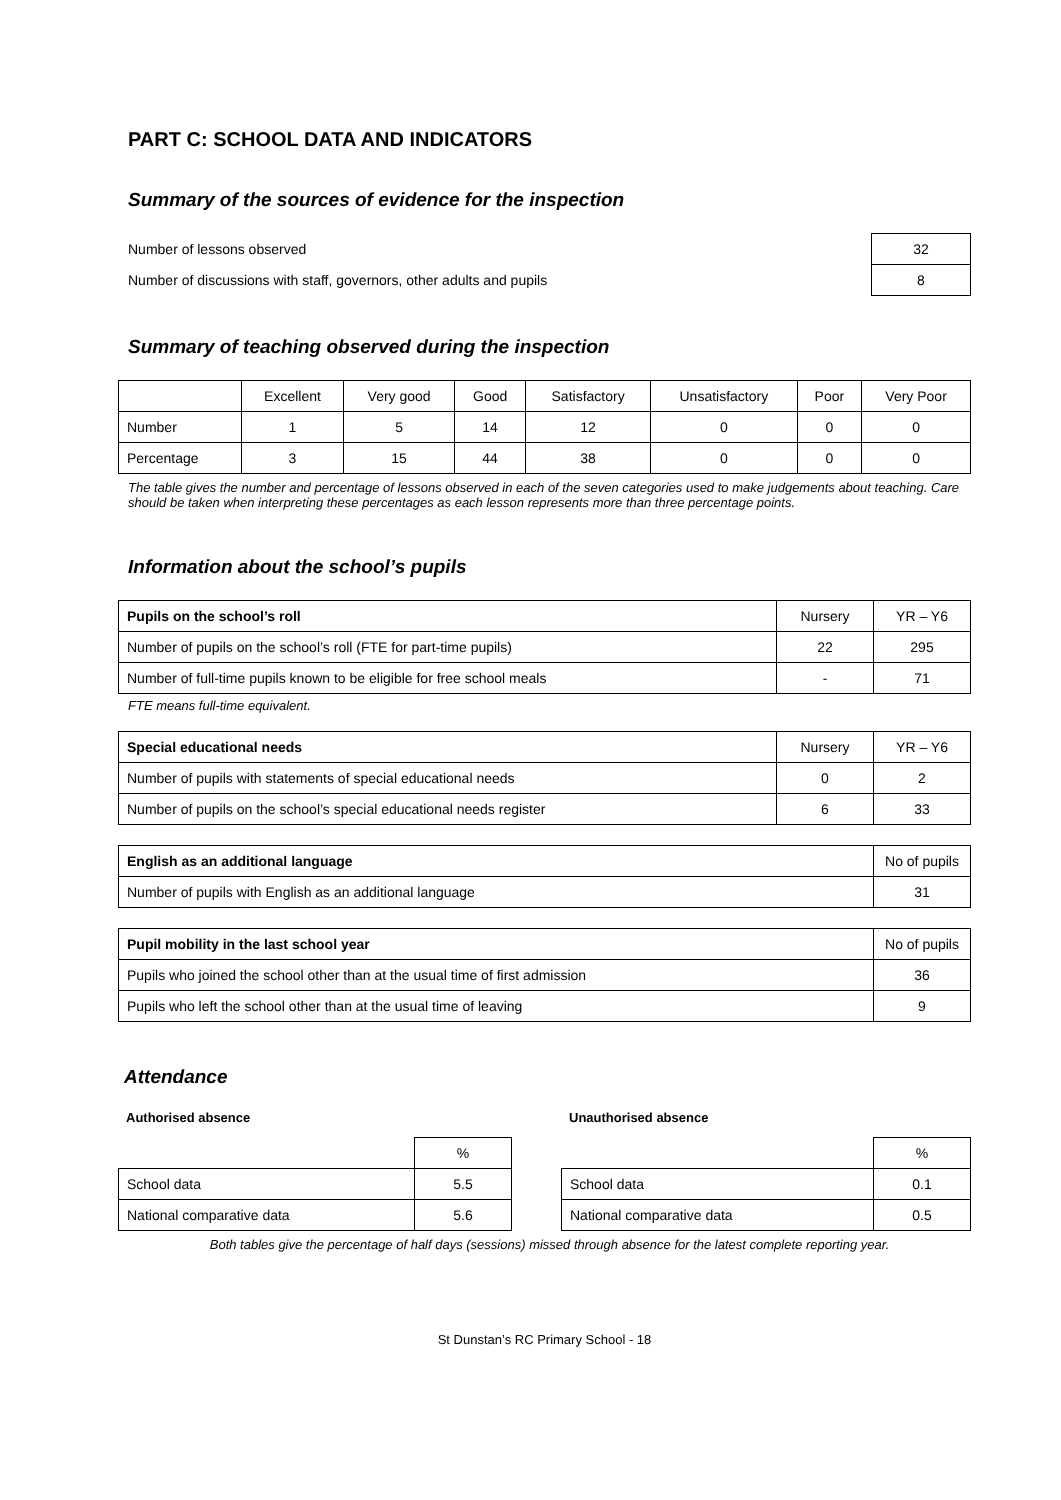PART C: SCHOOL DATA AND INDICATORS
Summary of the sources of evidence for the inspection
| Number of lessons observed | 32 |
| Number of discussions with staff, governors, other adults and pupils | 8 |
Summary of teaching observed during the inspection
| | Excellent | Very good | Good | Satisfactory | Unsatisfactory | Poor | Very Poor |
| --- | --- | --- | --- | --- | --- | --- | --- |
| Number | 1 | 5 | 14 | 12 | 0 | 0 | 0 |
| Percentage | 3 | 15 | 44 | 38 | 0 | 0 | 0 |
The table gives the number and percentage of lessons observed in each of the seven categories used to make judgements about teaching. Care should be taken when interpreting these percentages as each lesson represents more than three percentage points.
Information about the school’s pupils
| Pupils on the school’s roll | Nursery | YR – Y6 |
| Number of pupils on the school’s roll (FTE for part-time pupils) | 22 | 295 |
| Number of full-time pupils known to be eligible for free school meals | - | 71 |
FTE means full-time equivalent.
| Special educational needs | Nursery | YR – Y6 |
| Number of pupils with statements of special educational needs | 0 | 2 |
| Number of pupils on the school’s special educational needs register | 6 | 33 |
| English as an additional language | No of pupils |
| Number of pupils with English as an additional language | 31 |
| Pupil mobility in the last school year | No of pupils |
| Pupils who joined the school other than at the usual time of first admission | 36 |
| Pupils who left the school other than at the usual time of leaving | 9 |
Attendance
Authorised absence
| | % |
| School data | 5.5 |
| National comparative data | 5.6 |
Unauthorised absence
| | % |
| School data | 0.1 |
| National comparative data | 0.5 |
Both tables give the percentage of half days (sessions) missed through absence for the latest complete reporting year.
St Dunstan’s RC Primary School - 18